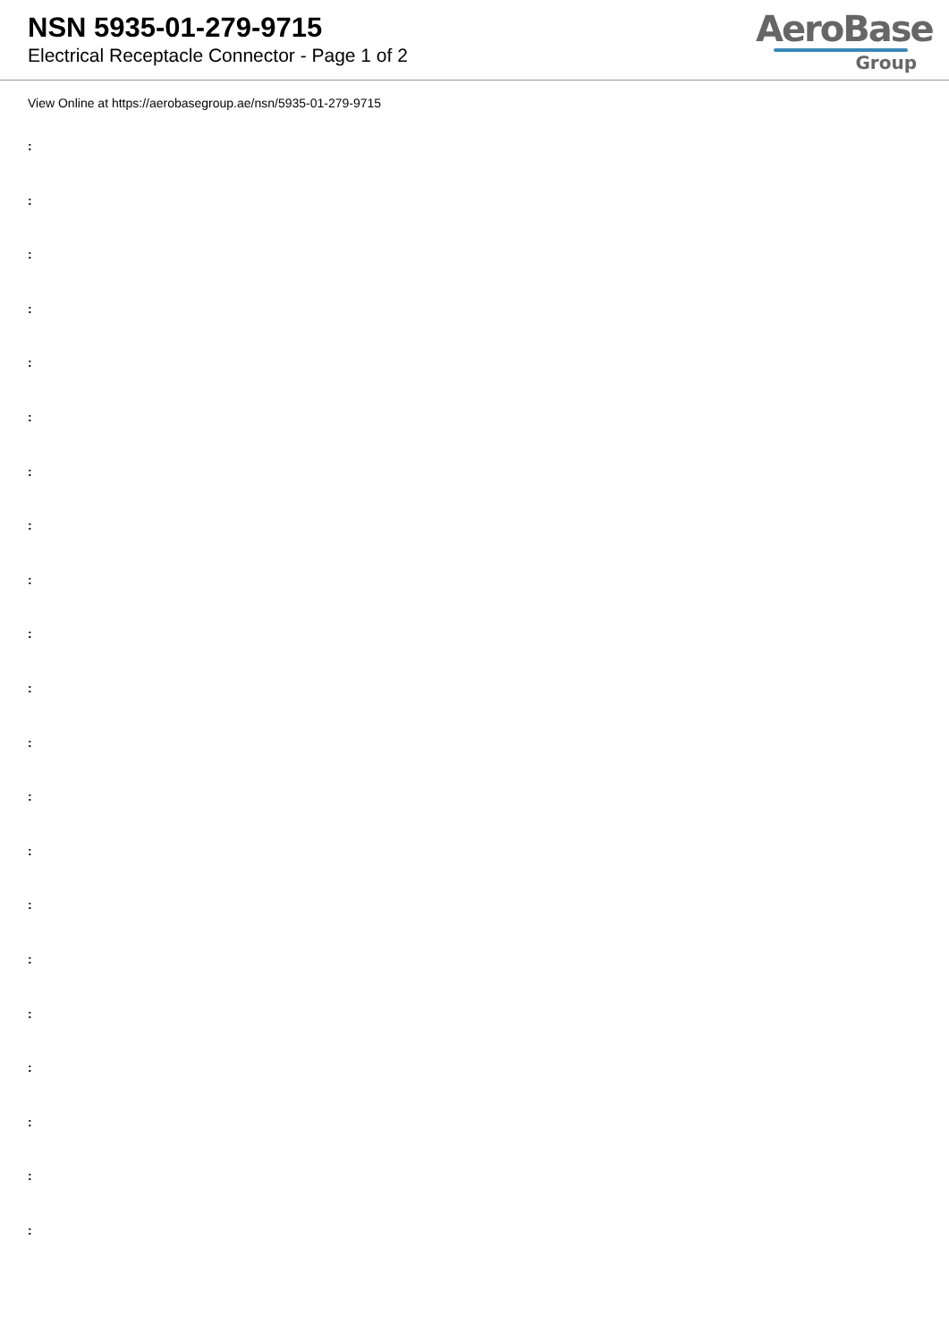NSN 5935-01-279-9715
Electrical Receptacle Connector - Page 1 of 2
AeroBase
Group
View Online at https://aerobasegroup.ae/nsn/5935-01-279-9715
:
:
:
:
:
:
:
:
:
:
:
:
:
:
:
:
:
:
:
:
: